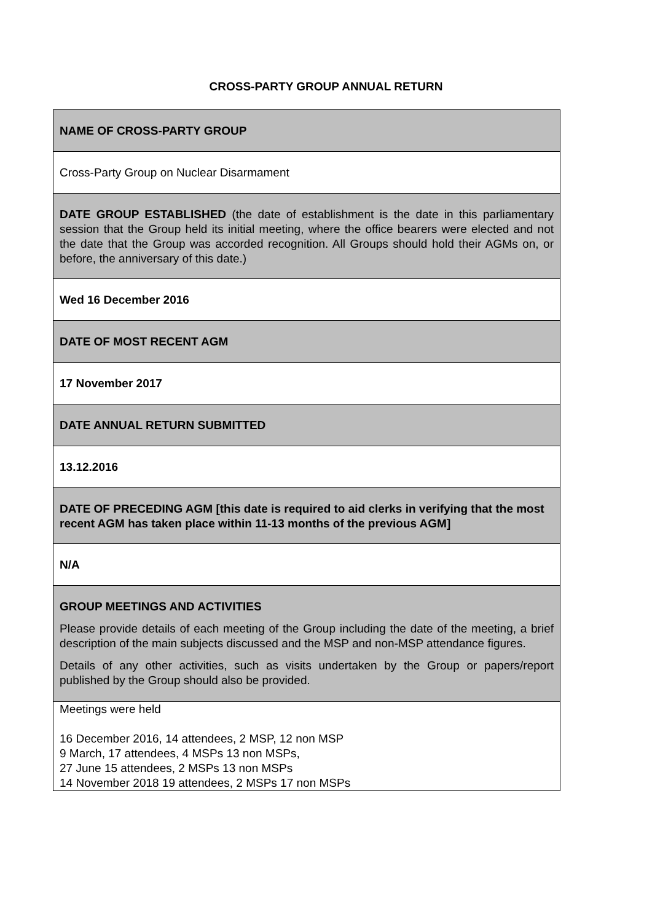CROSS-PARTY GROUP ANNUAL RETURN
| NAME OF CROSS-PARTY GROUP |
| Cross-Party Group on Nuclear Disarmament |
| DATE GROUP ESTABLISHED (the date of establishment is the date in this parliamentary session that the Group held its initial meeting, where the office bearers were elected and not the date that the Group was accorded recognition. All Groups should hold their AGMs on, or before, the anniversary of this date.) |
| Wed 16 December 2016 |
| DATE OF MOST RECENT AGM |
| 17 November 2017 |
| DATE ANNUAL RETURN SUBMITTED |
| 13.12.2016 |
| DATE OF PRECEDING AGM [this date is required to aid clerks in verifying that the most recent AGM has taken place within 11-13 months of the previous AGM] |
| N/A |
| GROUP MEETINGS AND ACTIVITIES Please provide details of each meeting of the Group including the date of the meeting, a brief description of the main subjects discussed and the MSP and non-MSP attendance figures. Details of any other activities, such as visits undertaken by the Group or papers/report published by the Group should also be provided. |
| Meetings were held 16 December 2016, 14 attendees, 2 MSP, 12 non MSP 9 March, 17 attendees, 4 MSPs 13 non MSPs, 27 June 15 attendees, 2 MSPs 13 non MSPs 14 November 2018 19 attendees, 2 MSPs 17 non MSPs |